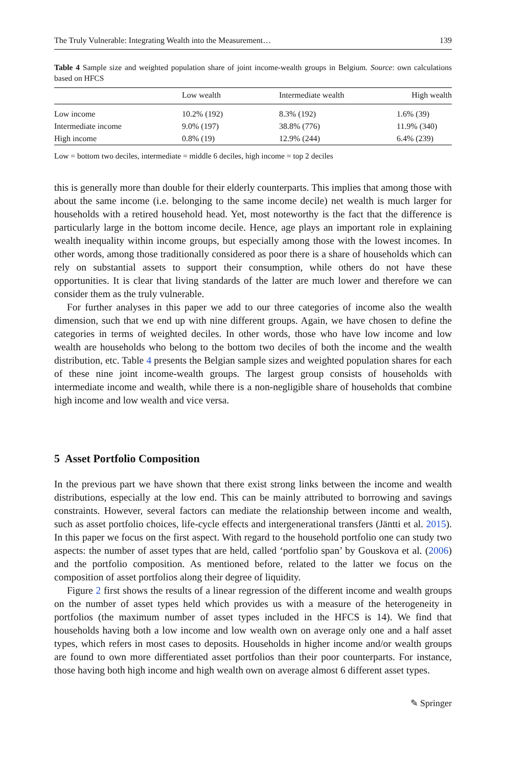The Truly Vulnerable: Integrating Wealth into the Measurement… 139
Table 4 Sample size and weighted population share of joint income-wealth groups in Belgium. Source: own calculations based on HFCS
| | Low wealth | Intermediate wealth | High wealth |
| --- | --- | --- | --- |
| Low income | 10.2% (192) | 8.3% (192) | 1.6% (39) |
| Intermediate income | 9.0% (197) | 38.8% (776) | 11.9% (340) |
| High income | 0.8% (19) | 12.9% (244) | 6.4% (239) |
Low = bottom two deciles, intermediate = middle 6 deciles, high income = top 2 deciles
this is generally more than double for their elderly counterparts. This implies that among those with about the same income (i.e. belonging to the same income decile) net wealth is much larger for households with a retired household head. Yet, most noteworthy is the fact that the difference is particularly large in the bottom income decile. Hence, age plays an important role in explaining wealth inequality within income groups, but especially among those with the lowest incomes. In other words, among those traditionally considered as poor there is a share of households which can rely on substantial assets to support their consumption, while others do not have these opportunities. It is clear that living standards of the latter are much lower and therefore we can consider them as the truly vulnerable.
For further analyses in this paper we add to our three categories of income also the wealth dimension, such that we end up with nine different groups. Again, we have chosen to define the categories in terms of weighted deciles. In other words, those who have low income and low wealth are households who belong to the bottom two deciles of both the income and the wealth distribution, etc. Table 4 presents the Belgian sample sizes and weighted population shares for each of these nine joint income-wealth groups. The largest group consists of households with intermediate income and wealth, while there is a non-negligible share of households that combine high income and low wealth and vice versa.
5 Asset Portfolio Composition
In the previous part we have shown that there exist strong links between the income and wealth distributions, especially at the low end. This can be mainly attributed to borrowing and savings constraints. However, several factors can mediate the relationship between income and wealth, such as asset portfolio choices, life-cycle effects and intergenerational transfers (Jäntti et al. 2015). In this paper we focus on the first aspect. With regard to the household portfolio one can study two aspects: the number of asset types that are held, called ‘portfolio span’ by Gouskova et al. (2006) and the portfolio composition. As mentioned before, related to the latter we focus on the composition of asset portfolios along their degree of liquidity.
Figure 2 first shows the results of a linear regression of the different income and wealth groups on the number of asset types held which provides us with a measure of the heterogeneity in portfolios (the maximum number of asset types included in the HFCS is 14). We find that households having both a low income and low wealth own on average only one and a half asset types, which refers in most cases to deposits. Households in higher income and/or wealth groups are found to own more differentiated asset portfolios than their poor counterparts. For instance, those having both high income and high wealth own on average almost 6 different asset types.
✎ Springer